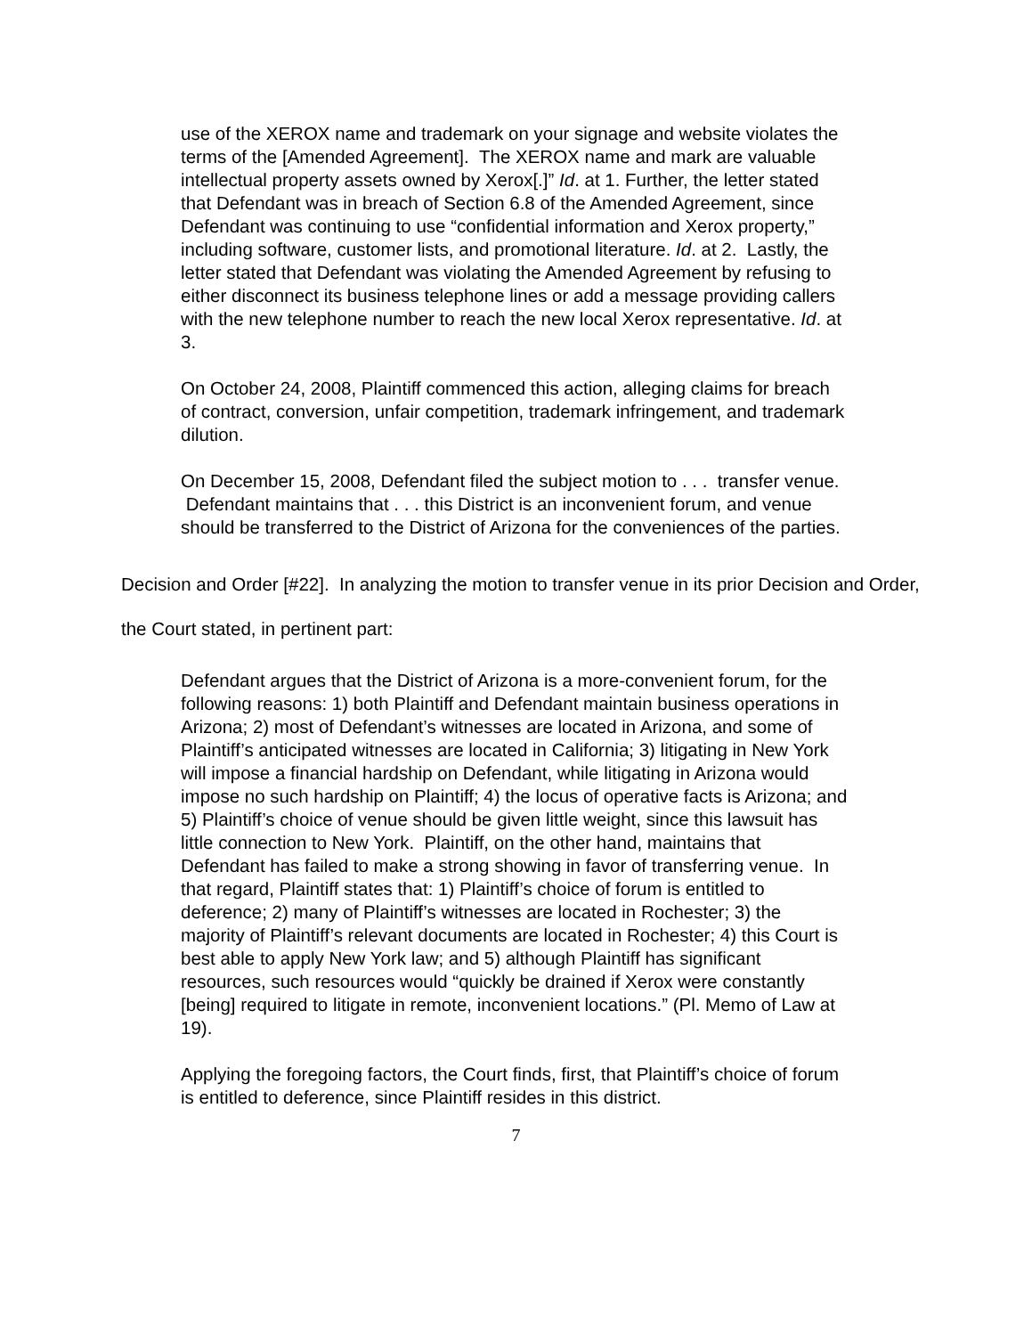use of the XEROX name and trademark on your signage and website violates the terms of the [Amended Agreement]. The XEROX name and mark are valuable intellectual property assets owned by Xerox[.]” Id. at 1. Further, the letter stated that Defendant was in breach of Section 6.8 of the Amended Agreement, since Defendant was continuing to use “confidential information and Xerox property,” including software, customer lists, and promotional literature. Id. at 2. Lastly, the letter stated that Defendant was violating the Amended Agreement by refusing to either disconnect its business telephone lines or add a message providing callers with the new telephone number to reach the new local Xerox representative. Id. at 3.
On October 24, 2008, Plaintiff commenced this action, alleging claims for breach of contract, conversion, unfair competition, trademark infringement, and trademark dilution.
On December 15, 2008, Defendant filed the subject motion to . . . transfer venue. Defendant maintains that . . . this District is an inconvenient forum, and venue should be transferred to the District of Arizona for the conveniences of the parties.
Decision and Order [#22]. In analyzing the motion to transfer venue in its prior Decision and Order, the Court stated, in pertinent part:
Defendant argues that the District of Arizona is a more-convenient forum, for the following reasons: 1) both Plaintiff and Defendant maintain business operations in Arizona; 2) most of Defendant’s witnesses are located in Arizona, and some of Plaintiff’s anticipated witnesses are located in California; 3) litigating in New York will impose a financial hardship on Defendant, while litigating in Arizona would impose no such hardship on Plaintiff; 4) the locus of operative facts is Arizona; and 5) Plaintiff’s choice of venue should be given little weight, since this lawsuit has little connection to New York. Plaintiff, on the other hand, maintains that Defendant has failed to make a strong showing in favor of transferring venue. In that regard, Plaintiff states that: 1) Plaintiff’s choice of forum is entitled to deference; 2) many of Plaintiff’s witnesses are located in Rochester; 3) the majority of Plaintiff’s relevant documents are located in Rochester; 4) this Court is best able to apply New York law; and 5) although Plaintiff has significant resources, such resources would “quickly be drained if Xerox were constantly [being] required to litigate in remote, inconvenient locations.” (Pl. Memo of Law at 19).
Applying the foregoing factors, the Court finds, first, that Plaintiff’s choice of forum is entitled to deference, since Plaintiff resides in this district.
7